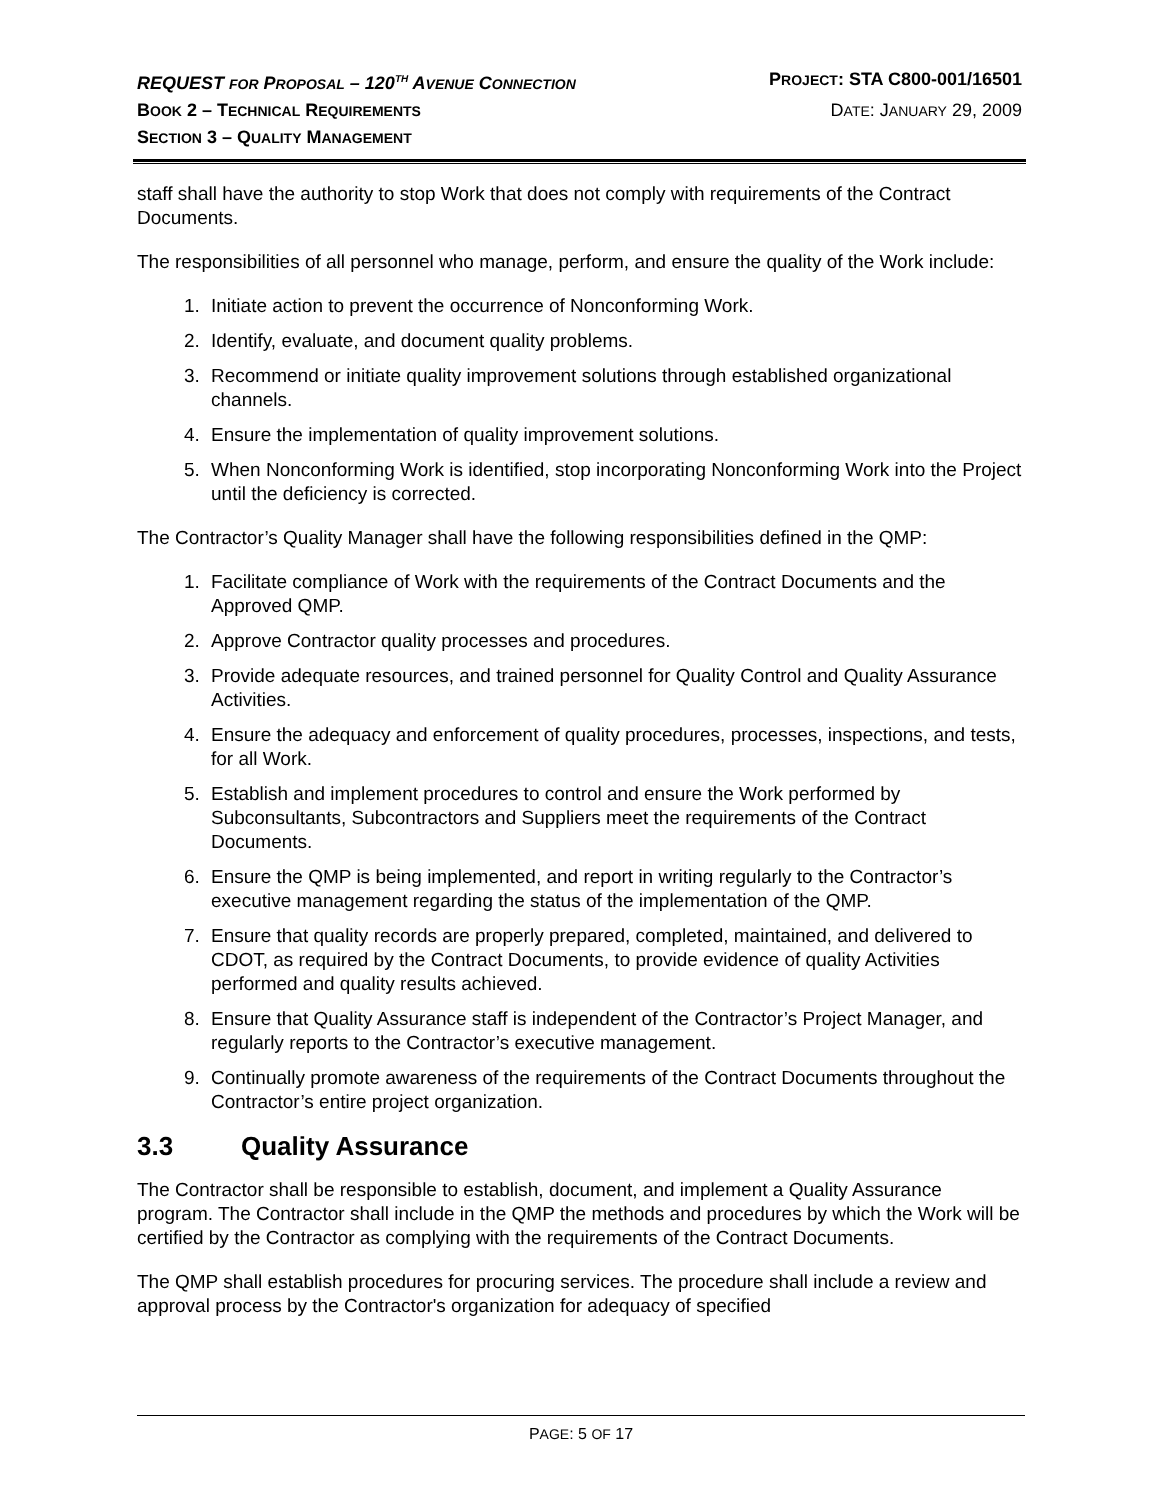REQUEST FOR PROPOSAL – 120<sup>TH</sup> AVENUE CONNECTION PROJECT: STA C800-001/16501
BOOK 2 – TECHNICAL REQUIREMENTS DATE: JANUARY 29, 2009
SECTION 3 – QUALITY MANAGEMENT
staff shall have the authority to stop Work that does not comply with requirements of the Contract Documents.
The responsibilities of all personnel who manage, perform, and ensure the quality of the Work include:
1. Initiate action to prevent the occurrence of Nonconforming Work.
2. Identify, evaluate, and document quality problems.
3. Recommend or initiate quality improvement solutions through established organizational channels.
4. Ensure the implementation of quality improvement solutions.
5. When Nonconforming Work is identified, stop incorporating Nonconforming Work into the Project until the deficiency is corrected.
The Contractor’s Quality Manager shall have the following responsibilities defined in the QMP:
1. Facilitate compliance of Work with the requirements of the Contract Documents and the Approved QMP.
2. Approve Contractor quality processes and procedures.
3. Provide adequate resources, and trained personnel for Quality Control and Quality Assurance Activities.
4. Ensure the adequacy and enforcement of quality procedures, processes, inspections, and tests, for all Work.
5. Establish and implement procedures to control and ensure the Work performed by Subconsultants, Subcontractors and Suppliers meet the requirements of the Contract Documents.
6. Ensure the QMP is being implemented, and report in writing regularly to the Contractor’s executive management regarding the status of the implementation of the QMP.
7. Ensure that quality records are properly prepared, completed, maintained, and delivered to CDOT, as required by the Contract Documents, to provide evidence of quality Activities performed and quality results achieved.
8. Ensure that Quality Assurance staff is independent of the Contractor’s Project Manager, and regularly reports to the Contractor’s executive management.
9. Continually promote awareness of the requirements of the Contract Documents throughout the Contractor’s entire project organization.
3.3 Quality Assurance
The Contractor shall be responsible to establish, document, and implement a Quality Assurance program. The Contractor shall include in the QMP the methods and procedures by which the Work will be certified by the Contractor as complying with the requirements of the Contract Documents.
The QMP shall establish procedures for procuring services. The procedure shall include a review and approval process by the Contractor's organization for adequacy of specified
PAGE: 5 OF 17